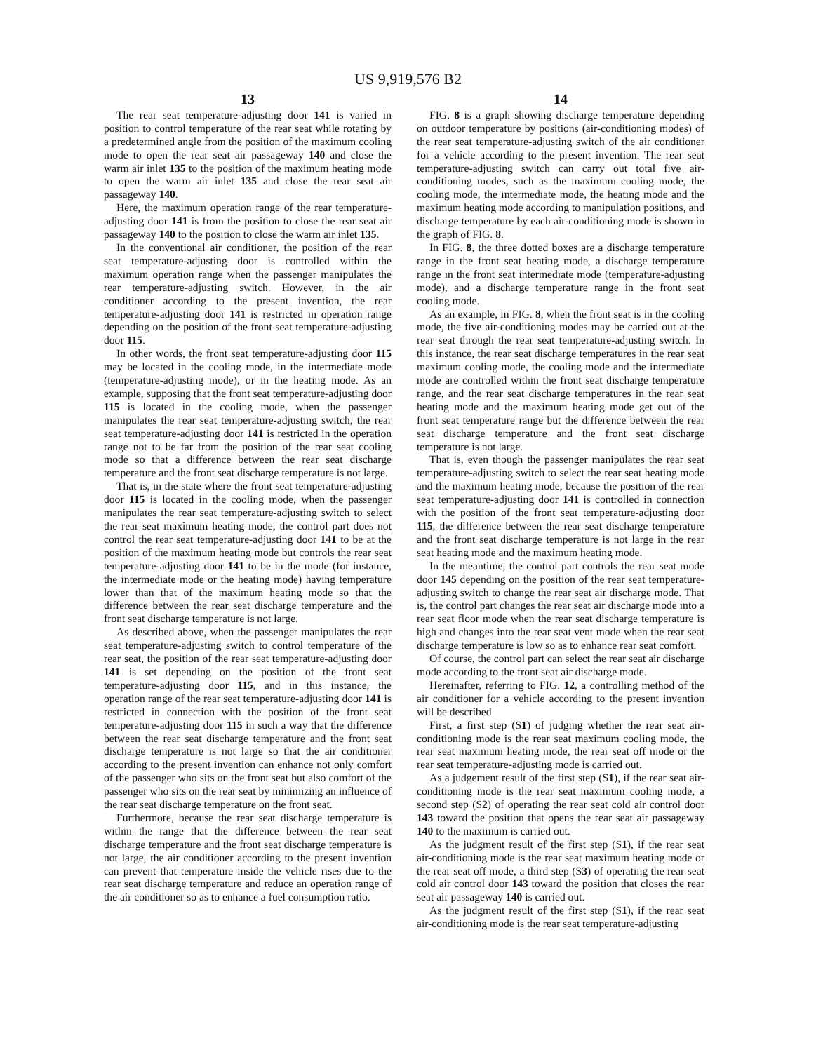US 9,919,576 B2
13
The rear seat temperature-adjusting door 141 is varied in position to control temperature of the rear seat while rotating by a predetermined angle from the position of the maximum cooling mode to open the rear seat air passageway 140 and close the warm air inlet 135 to the position of the maximum heating mode to open the warm air inlet 135 and close the rear seat air passageway 140.
Here, the maximum operation range of the rear temperature-adjusting door 141 is from the position to close the rear seat air passageway 140 to the position to close the warm air inlet 135.
In the conventional air conditioner, the position of the rear seat temperature-adjusting door is controlled within the maximum operation range when the passenger manipulates the rear temperature-adjusting switch. However, in the air conditioner according to the present invention, the rear temperature-adjusting door 141 is restricted in operation range depending on the position of the front seat temperature-adjusting door 115.
In other words, the front seat temperature-adjusting door 115 may be located in the cooling mode, in the intermediate mode (temperature-adjusting mode), or in the heating mode. As an example, supposing that the front seat temperature-adjusting door 115 is located in the cooling mode, when the passenger manipulates the rear seat temperature-adjusting switch, the rear seat temperature-adjusting door 141 is restricted in the operation range not to be far from the position of the rear seat cooling mode so that a difference between the rear seat discharge temperature and the front seat discharge temperature is not large.
That is, in the state where the front seat temperature-adjusting door 115 is located in the cooling mode, when the passenger manipulates the rear seat temperature-adjusting switch to select the rear seat maximum heating mode, the control part does not control the rear seat temperature-adjusting door 141 to be at the position of the maximum heating mode but controls the rear seat temperature-adjusting door 141 to be in the mode (for instance, the intermediate mode or the heating mode) having temperature lower than that of the maximum heating mode so that the difference between the rear seat discharge temperature and the front seat discharge temperature is not large.
As described above, when the passenger manipulates the rear seat temperature-adjusting switch to control temperature of the rear seat, the position of the rear seat temperature-adjusting door 141 is set depending on the position of the front seat temperature-adjusting door 115, and in this instance, the operation range of the rear seat temperature-adjusting door 141 is restricted in connection with the position of the front seat temperature-adjusting door 115 in such a way that the difference between the rear seat discharge temperature and the front seat discharge temperature is not large so that the air conditioner according to the present invention can enhance not only comfort of the passenger who sits on the front seat but also comfort of the passenger who sits on the rear seat by minimizing an influence of the rear seat discharge temperature on the front seat.
Furthermore, because the rear seat discharge temperature is within the range that the difference between the rear seat discharge temperature and the front seat discharge temperature is not large, the air conditioner according to the present invention can prevent that temperature inside the vehicle rises due to the rear seat discharge temperature and reduce an operation range of the air conditioner so as to enhance a fuel consumption ratio.
14
FIG. 8 is a graph showing discharge temperature depending on outdoor temperature by positions (air-conditioning modes) of the rear seat temperature-adjusting switch of the air conditioner for a vehicle according to the present invention. The rear seat temperature-adjusting switch can carry out total five air-conditioning modes, such as the maximum cooling mode, the cooling mode, the intermediate mode, the heating mode and the maximum heating mode according to manipulation positions, and discharge temperature by each air-conditioning mode is shown in the graph of FIG. 8.
In FIG. 8, the three dotted boxes are a discharge temperature range in the front seat heating mode, a discharge temperature range in the front seat intermediate mode (temperature-adjusting mode), and a discharge temperature range in the front seat cooling mode.
As an example, in FIG. 8, when the front seat is in the cooling mode, the five air-conditioning modes may be carried out at the rear seat through the rear seat temperature-adjusting switch. In this instance, the rear seat discharge temperatures in the rear seat maximum cooling mode, the cooling mode and the intermediate mode are controlled within the front seat discharge temperature range, and the rear seat discharge temperatures in the rear seat heating mode and the maximum heating mode get out of the front seat temperature range but the difference between the rear seat discharge temperature and the front seat discharge temperature is not large.
That is, even though the passenger manipulates the rear seat temperature-adjusting switch to select the rear seat heating mode and the maximum heating mode, because the position of the rear seat temperature-adjusting door 141 is controlled in connection with the position of the front seat temperature-adjusting door 115, the difference between the rear seat discharge temperature and the front seat discharge temperature is not large in the rear seat heating mode and the maximum heating mode.
In the meantime, the control part controls the rear seat mode door 145 depending on the position of the rear seat temperature-adjusting switch to change the rear seat air discharge mode. That is, the control part changes the rear seat air discharge mode into a rear seat floor mode when the rear seat discharge temperature is high and changes into the rear seat vent mode when the rear seat discharge temperature is low so as to enhance rear seat comfort.
Of course, the control part can select the rear seat air discharge mode according to the front seat air discharge mode.
Hereinafter, referring to FIG. 12, a controlling method of the air conditioner for a vehicle according to the present invention will be described.
First, a first step (S1) of judging whether the rear seat air-conditioning mode is the rear seat maximum cooling mode, the rear seat maximum heating mode, the rear seat off mode or the rear seat temperature-adjusting mode is carried out.
As a judgement result of the first step (S1), if the rear seat air-conditioning mode is the rear seat maximum cooling mode, a second step (S2) of operating the rear seat cold air control door 143 toward the position that opens the rear seat air passageway 140 to the maximum is carried out.
As the judgment result of the first step (S1), if the rear seat air-conditioning mode is the rear seat maximum heating mode or the rear seat off mode, a third step (S3) of operating the rear seat cold air control door 143 toward the position that closes the rear seat air passageway 140 is carried out.
As the judgment result of the first step (S1), if the rear seat air-conditioning mode is the rear seat temperature-adjusting